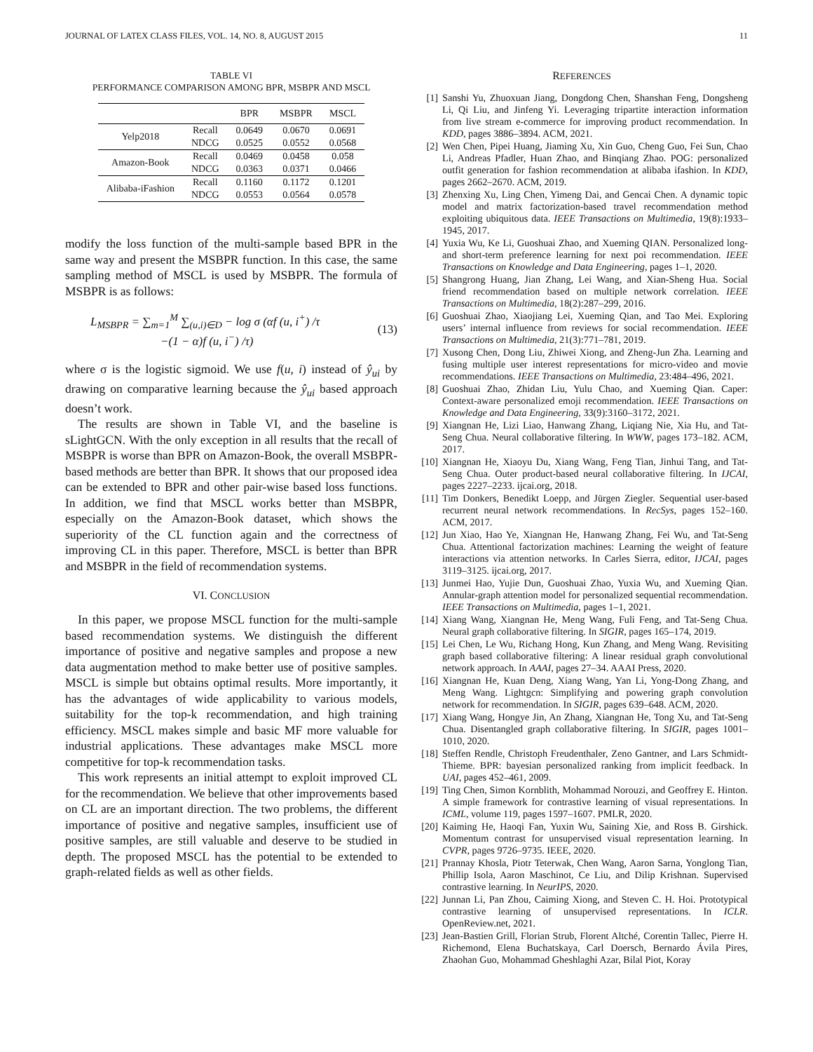JOURNAL OF LATEX CLASS FILES, VOL. 14, NO. 8, AUGUST 2015 11
TABLE VI
PERFORMANCE COMPARISON AMONG BPR, MSBPR AND MSCL
| | | BPR | MSBPR | MSCL |
| --- | --- | --- | --- | --- |
| Yelp2018 | Recall | 0.0649 | 0.0670 | 0.0691 |
| | NDCG | 0.0525 | 0.0552 | 0.0568 |
| Amazon-Book | Recall | 0.0469 | 0.0458 | 0.058 |
| | NDCG | 0.0363 | 0.0371 | 0.0466 |
| Alibaba-iFashion | Recall | 0.1160 | 0.1172 | 0.1201 |
| | NDCG | 0.0553 | 0.0564 | 0.0578 |
modify the loss function of the multi-sample based BPR in the same way and present the MSBPR function. In this case, the same sampling method of MSCL is used by MSBPR. The formula of MSBPR is as follows:
L<sub>MSBPR</sub> = ∑<sub>m=1</sub><sup>M</sup> ∑<sub>(u,i)∈D</sub> − log σ (αf (u, i<sup>+</sup>) /τ
−(1 − α)f (u, i<sup>−</sup>) /τ)
(13)
where σ is the logistic sigmoid. We use f(u, i) instead of ŷ<sub>ui</sub> by drawing on comparative learning because the ŷ<sub>ui</sub> based approach doesn’t work.
The results are shown in Table VI, and the baseline is sLightGCN. With the only exception in all results that the recall of MSBPR is worse than BPR on Amazon-Book, the overall MSBPR-based methods are better than BPR. It shows that our proposed idea can be extended to BPR and other pair-wise based loss functions. In addition, we find that MSCL works better than MSBPR, especially on the Amazon-Book dataset, which shows the superiority of the CL function again and the correctness of improving CL in this paper. Therefore, MSCL is better than BPR and MSBPR in the field of recommendation systems.
VI. CONCLUSION
In this paper, we propose MSCL function for the multi-sample based recommendation systems. We distinguish the different importance of positive and negative samples and propose a new data augmentation method to make better use of positive samples. MSCL is simple but obtains optimal results. More importantly, it has the advantages of wide applicability to various models, suitability for the top-k recommendation, and high training efficiency. MSCL makes simple and basic MF more valuable for industrial applications. These advantages make MSCL more competitive for top-k recommendation tasks.
This work represents an initial attempt to exploit improved CL for the recommendation. We believe that other improvements based on CL are an important direction. The two problems, the different importance of positive and negative samples, insufficient use of positive samples, are still valuable and deserve to be studied in depth. The proposed MSCL has the potential to be extended to graph-related fields as well as other fields.
REFERENCES
[1] Sanshi Yu, Zhuoxuan Jiang, Dongdong Chen, Shanshan Feng, Dongsheng Li, Qi Liu, and Jinfeng Yi. Leveraging tripartite interaction information from live stream e-commerce for improving product recommendation. In KDD, pages 3886–3894. ACM, 2021.
[2] Wen Chen, Pipei Huang, Jiaming Xu, Xin Guo, Cheng Guo, Fei Sun, Chao Li, Andreas Pfadler, Huan Zhao, and Binqiang Zhao. POG: personalized outfit generation for fashion recommendation at alibaba ifashion. In KDD, pages 2662–2670. ACM, 2019.
[3] Zhenxing Xu, Ling Chen, Yimeng Dai, and Gencai Chen. A dynamic topic model and matrix factorization-based travel recommendation method exploiting ubiquitous data. IEEE Transactions on Multimedia, 19(8):1933–1945, 2017.
[4] Yuxia Wu, Ke Li, Guoshuai Zhao, and Xueming QIAN. Personalized long- and short-term preference learning for next poi recommendation. IEEE Transactions on Knowledge and Data Engineering, pages 1–1, 2020.
[5] Shangrong Huang, Jian Zhang, Lei Wang, and Xian-Sheng Hua. Social friend recommendation based on multiple network correlation. IEEE Transactions on Multimedia, 18(2):287–299, 2016.
[6] Guoshuai Zhao, Xiaojiang Lei, Xueming Qian, and Tao Mei. Exploring users’ internal influence from reviews for social recommendation. IEEE Transactions on Multimedia, 21(3):771–781, 2019.
[7] Xusong Chen, Dong Liu, Zhiwei Xiong, and Zheng-Jun Zha. Learning and fusing multiple user interest representations for micro-video and movie recommendations. IEEE Transactions on Multimedia, 23:484–496, 2021.
[8] Guoshuai Zhao, Zhidan Liu, Yulu Chao, and Xueming Qian. Caper: Context-aware personalized emoji recommendation. IEEE Transactions on Knowledge and Data Engineering, 33(9):3160–3172, 2021.
[9] Xiangnan He, Lizi Liao, Hanwang Zhang, Liqiang Nie, Xia Hu, and Tat-Seng Chua. Neural collaborative filtering. In WWW, pages 173–182. ACM, 2017.
[10]
Xiangnan He, Xiaoyu Du, Xiang Wang, Feng Tian, Jinhui Tang, and Tat-Seng Chua. Outer product-based neural collaborative filtering. In IJCAI, pages 2227–2233. ijcai.org, 2018.
[11]
Tim Donkers, Benedikt Loepp, and Jürgen Ziegler. Sequential user-based recurrent neural network recommendations. In RecSys, pages 152–160. ACM, 2017.
[12]
Jun Xiao, Hao Ye, Xiangnan He, Hanwang Zhang, Fei Wu, and Tat-Seng Chua. Attentional factorization machines: Learning the weight of feature interactions via attention networks. In Carles Sierra, editor, IJCAI, pages 3119–3125. ijcai.org, 2017.
[13]
Junmei Hao, Yujie Dun, Guoshuai Zhao, Yuxia Wu, and Xueming Qian. Annular-graph attention model for personalized sequential recommendation. IEEE Transactions on Multimedia, pages 1–1, 2021.
[14]
Xiang Wang, Xiangnan He, Meng Wang, Fuli Feng, and Tat-Seng Chua. Neural graph collaborative filtering. In SIGIR, pages 165–174, 2019.
[15]
Lei Chen, Le Wu, Richang Hong, Kun Zhang, and Meng Wang. Revisiting graph based collaborative filtering: A linear residual graph convolutional network approach. In AAAI, pages 27–34. AAAI Press, 2020.
[16]
Xiangnan He, Kuan Deng, Xiang Wang, Yan Li, Yong-Dong Zhang, and Meng Wang. Lightgcn: Simplifying and powering graph convolution network for recommendation. In SIGIR, pages 639–648. ACM, 2020.
[17]
Xiang Wang, Hongye Jin, An Zhang, Xiangnan He, Tong Xu, and Tat-Seng Chua. Disentangled graph collaborative filtering. In SIGIR, pages 1001–1010, 2020.
[18]
Steffen Rendle, Christoph Freudenthaler, Zeno Gantner, and Lars Schmidt-Thieme. BPR: bayesian personalized ranking from implicit feedback. In UAI, pages 452–461, 2009.
[19]
Ting Chen, Simon Kornblith, Mohammad Norouzi, and Geoffrey E. Hinton. A simple framework for contrastive learning of visual representations. In ICML, volume 119, pages 1597–1607. PMLR, 2020.
[20]
Kaiming He, Haoqi Fan, Yuxin Wu, Saining Xie, and Ross B. Girshick. Momentum contrast for unsupervised visual representation learning. In CVPR, pages 9726–9735. IEEE, 2020.
[21]
Prannay Khosla, Piotr Teterwak, Chen Wang, Aaron Sarna, Yonglong Tian, Phillip Isola, Aaron Maschinot, Ce Liu, and Dilip Krishnan. Supervised contrastive learning. In NeurIPS, 2020.
[22]
Junnan Li, Pan Zhou, Caiming Xiong, and Steven C. H. Hoi. Prototypical contrastive learning of unsupervised representations. In ICLR. OpenReview.net, 2021.
[23]
Jean-Bastien Grill, Florian Strub, Florent Altché, Corentin Tallec, Pierre H. Richemond, Elena Buchatskaya, Carl Doersch, Bernardo Ávila Pires, Zhaohan Guo, Mohammad Gheshlaghi Azar, Bilal Piot, Koray